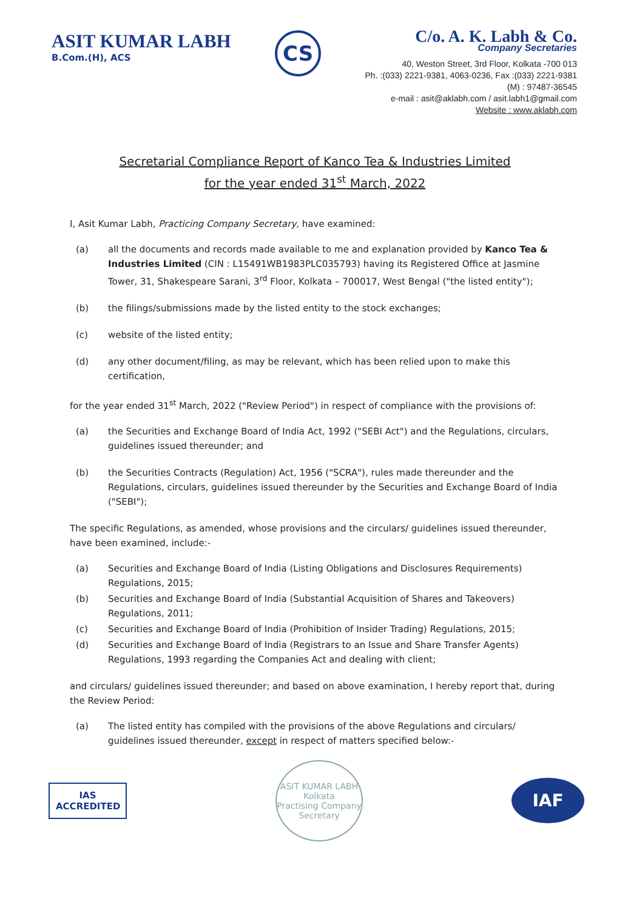ASIT KUMAR LABH
B.Com.(H), ACS
CS
C/o. A. K. Labh & Co.
Company Secretaries
40, Weston Street, 3rd Floor, Kolkata -700 013
Ph. :(033) 2221-9381, 4063-0236, Fax :(033) 2221-9381
(M) : 97487-36545
e-mail : asit@aklabh.com / asit.labh1@gmail.com
Website : www.aklabh.com
Secretarial Compliance Report of Kanco Tea & Industries Limited
for the year ended 31<sup>st</sup> March, 2022
I, Asit Kumar Labh, Practicing Company Secretary, have examined:
(a) all the documents and records made available to me and explanation provided by Kanco Tea & Industries Limited (CIN : L15491WB1983PLC035793) having its Registered Office at Jasmine Tower, 31, Shakespeare Sarani, 3<sup>rd</sup> Floor, Kolkata – 700017, West Bengal ("the listed entity");
(b) the filings/submissions made by the listed entity to the stock exchanges;
(c) website of the listed entity;
(d) any other document/filing, as may be relevant, which has been relied upon to make this certification,
for the year ended 31<sup>st</sup> March, 2022 ("Review Period") in respect of compliance with the provisions of:
(a) the Securities and Exchange Board of India Act, 1992 ("SEBI Act") and the Regulations, circulars, guidelines issued thereunder; and
(b) the Securities Contracts (Regulation) Act, 1956 ("SCRA"), rules made thereunder and the Regulations, circulars, guidelines issued thereunder by the Securities and Exchange Board of India ("SEBI");
The specific Regulations, as amended, whose provisions and the circulars/ guidelines issued thereunder, have been examined, include:-
(a) Securities and Exchange Board of India (Listing Obligations and Disclosures Requirements) Regulations, 2015;
(b) Securities and Exchange Board of India (Substantial Acquisition of Shares and Takeovers) Regulations, 2011;
(c) Securities and Exchange Board of India (Prohibition of Insider Trading) Regulations, 2015;
(d) Securities and Exchange Board of India (Registrars to an Issue and Share Transfer Agents) Regulations, 1993 regarding the Companies Act and dealing with client;
and circulars/ guidelines issued thereunder; and based on above examination, I hereby report that, during the Review Period:
(a) The listed entity has compiled with the provisions of the above Regulations and circulars/ guidelines issued thereunder, except in respect of matters specified below:-
IAS
ACCREDITED
ASIT KUMAR LABH
Kolkata
Practising Company Secretary
IAF